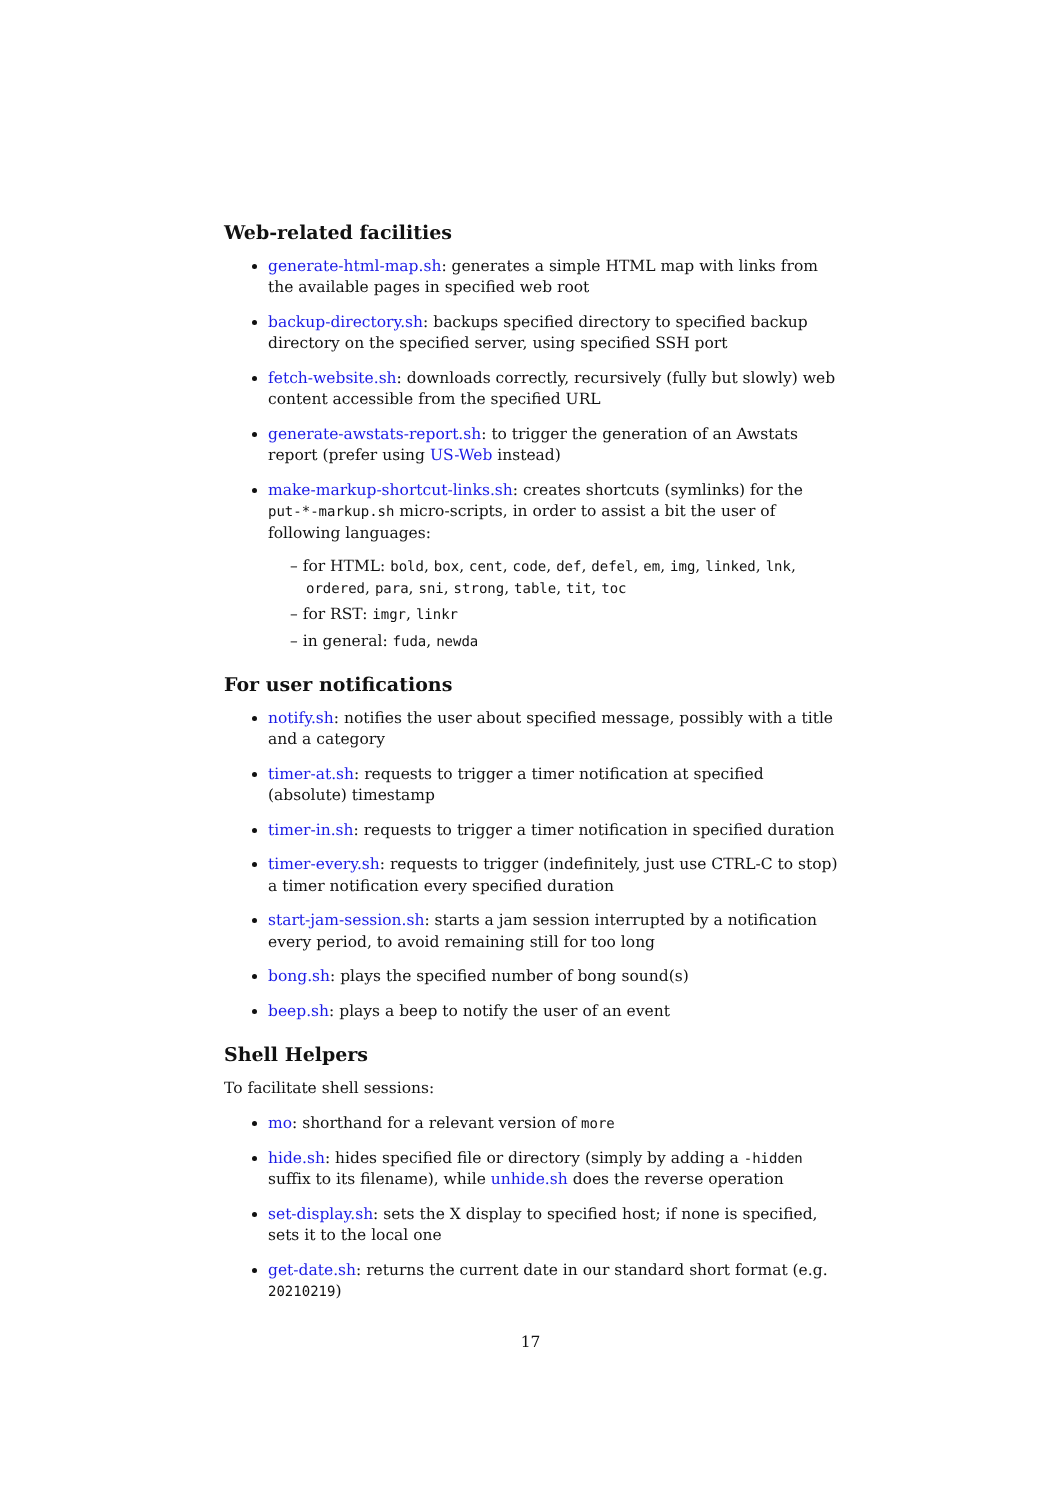Web-related facilities
generate-html-map.sh: generates a simple HTML map with links from the available pages in specified web root
backup-directory.sh: backups specified directory to specified backup directory on the specified server, using specified SSH port
fetch-website.sh: downloads correctly, recursively (fully but slowly) web content accessible from the specified URL
generate-awstats-report.sh: to trigger the generation of an Awstats report (prefer using US-Web instead)
make-markup-shortcut-links.sh: creates shortcuts (symlinks) for the put-*-markup.sh micro-scripts, in order to assist a bit the user of following languages:
– for HTML: bold, box, cent, code, def, defel, em, img, linked, lnk, ordered, para, sni, strong, table, tit, toc
– for RST: imgr, linkr
– in general: fuda, newda
For user notifications
notify.sh: notifies the user about specified message, possibly with a title and a category
timer-at.sh: requests to trigger a timer notification at specified (absolute) timestamp
timer-in.sh: requests to trigger a timer notification in specified duration
timer-every.sh: requests to trigger (indefinitely, just use CTRL-C to stop) a timer notification every specified duration
start-jam-session.sh: starts a jam session interrupted by a notification every period, to avoid remaining still for too long
bong.sh: plays the specified number of bong sound(s)
beep.sh: plays a beep to notify the user of an event
Shell Helpers
To facilitate shell sessions:
mo: shorthand for a relevant version of more
hide.sh: hides specified file or directory (simply by adding a -hidden suffix to its filename), while unhide.sh does the reverse operation
set-display.sh: sets the X display to specified host; if none is specified, sets it to the local one
get-date.sh: returns the current date in our standard short format (e.g. 20210219)
17